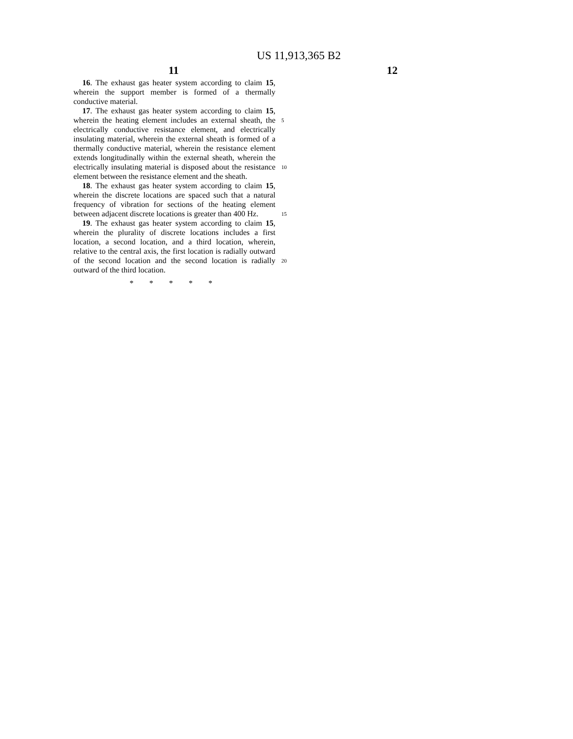US 11,913,365 B2
11 12
16. The exhaust gas heater system according to claim 15, wherein the support member is formed of a thermally conductive material.
17. The exhaust gas heater system according to claim 15, wherein the heating element includes an external sheath, the electrically conductive resistance element, and electrically insulating material, wherein the external sheath is formed of a thermally conductive material, wherein the resistance element extends longitudinally within the external sheath, wherein the electrically insulating material is disposed about the resistance element between the resistance element and the sheath.
18. The exhaust gas heater system according to claim 15, wherein the discrete locations are spaced such that a natural frequency of vibration for sections of the heating element between adjacent discrete locations is greater than 400 Hz.
19. The exhaust gas heater system according to claim 15, wherein the plurality of discrete locations includes a first location, a second location, and a third location, wherein, relative to the central axis, the first location is radially outward of the second location and the second location is radially outward of the third location.
* * * * *
5
10
15
20